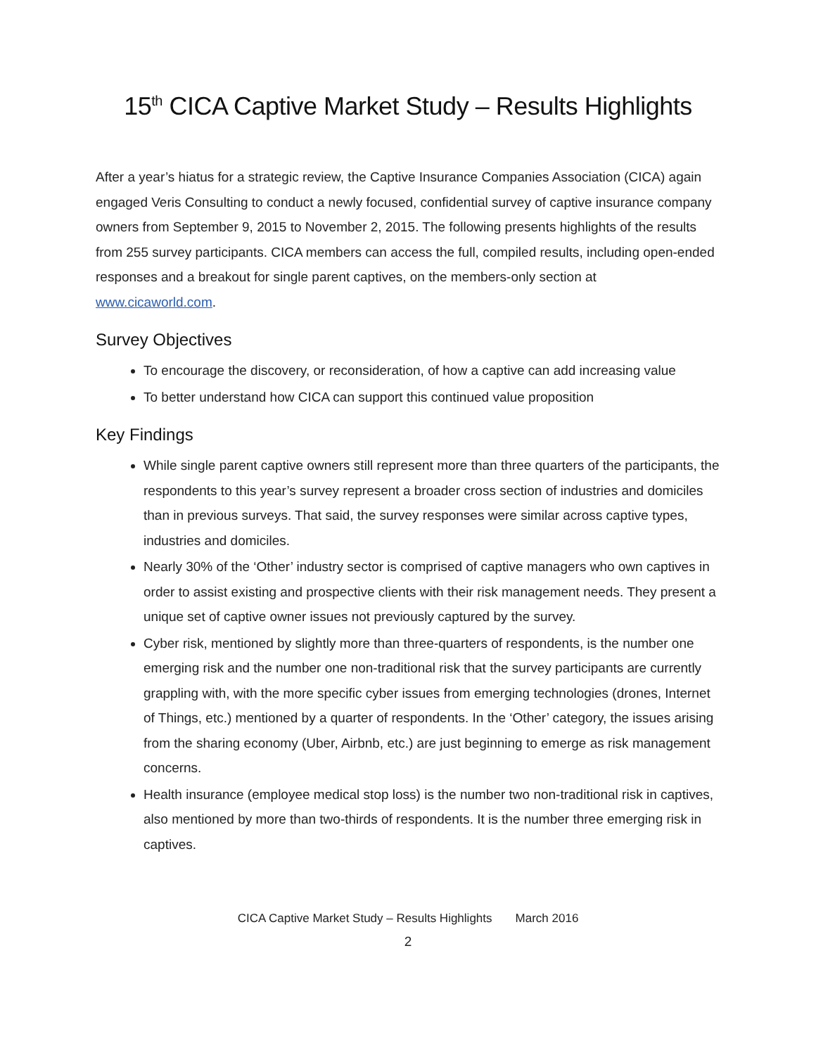15<sup>th</sup> CICA Captive Market Study – Results Highlights
After a year’s hiatus for a strategic review, the Captive Insurance Companies Association (CICA) again engaged Veris Consulting to conduct a newly focused, confidential survey of captive insurance company owners from September 9, 2015 to November 2, 2015. The following presents highlights of the results from 255 survey participants. CICA members can access the full, compiled results, including open-ended responses and a breakout for single parent captives, on the members-only section at www.cicaworld.com.
Survey Objectives
To encourage the discovery, or reconsideration, of how a captive can add increasing value
To better understand how CICA can support this continued value proposition
Key Findings
While single parent captive owners still represent more than three quarters of the participants, the respondents to this year’s survey represent a broader cross section of industries and domiciles than in previous surveys. That said, the survey responses were similar across captive types, industries and domiciles.
Nearly 30% of the ‘Other’ industry sector is comprised of captive managers who own captives in order to assist existing and prospective clients with their risk management needs. They present a unique set of captive owner issues not previously captured by the survey.
Cyber risk, mentioned by slightly more than three-quarters of respondents, is the number one emerging risk and the number one non-traditional risk that the survey participants are currently grappling with, with the more specific cyber issues from emerging technologies (drones, Internet of Things, etc.) mentioned by a quarter of respondents. In the ‘Other’ category, the issues arising from the sharing economy (Uber, Airbnb, etc.) are just beginning to emerge as risk management concerns.
Health insurance (employee medical stop loss) is the number two non-traditional risk in captives, also mentioned by more than two-thirds of respondents. It is the number three emerging risk in captives.
CICA Captive Market Study – Results Highlights March 2016
2